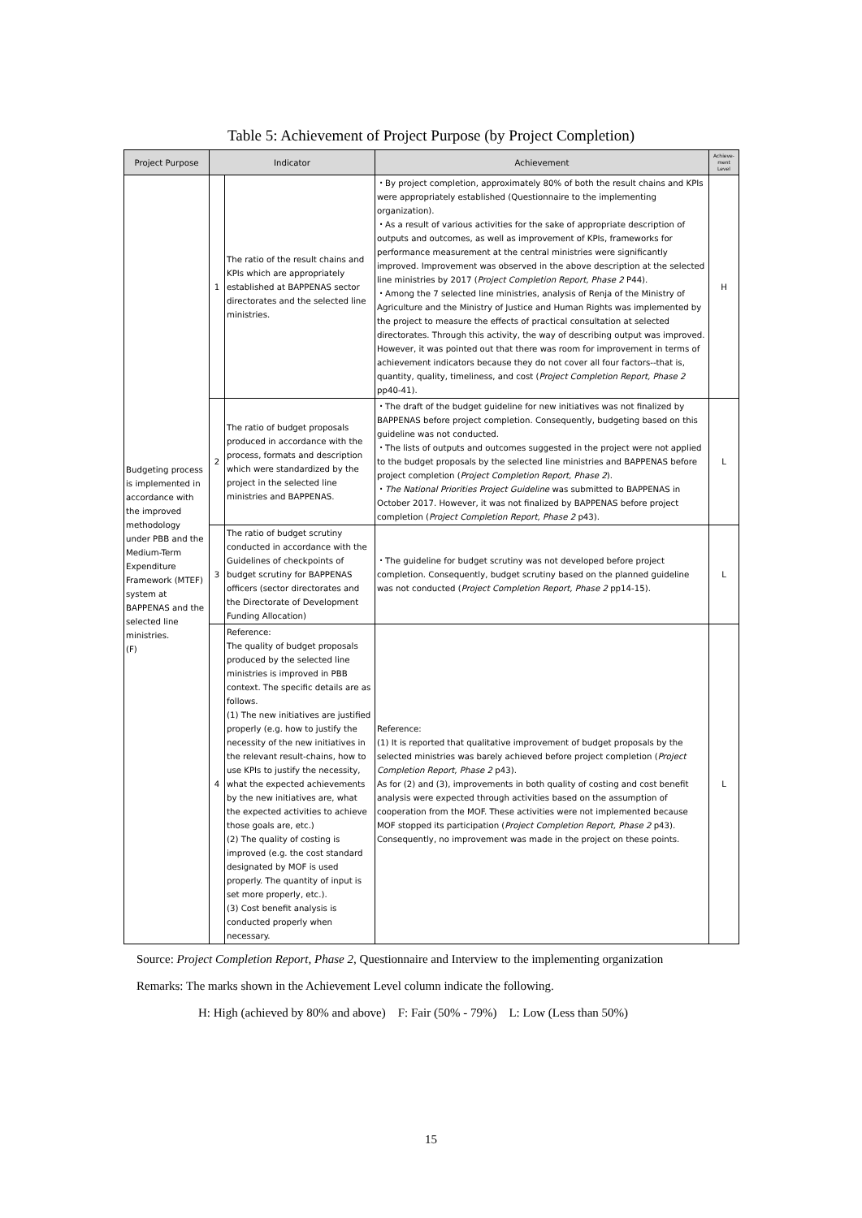Table 5: Achievement of Project Purpose (by Project Completion)
| Project Purpose | Indicator | | Achievement | Achieve- ment Level |
| --- | --- | --- | --- | --- |
| Budgeting process is implemented in accordance with the improved methodology under PBB and the Medium-Term Expenditure Framework (MTEF) system at BAPPENAS and the selected line ministries. (F) | 1 | The ratio of the result chains and KPIs which are appropriately established at BAPPENAS sector directorates and the selected line ministries. | ・By project completion, approximately 80% of both the result chains and KPIs were appropriately established (Questionnaire to the implementing organization). ・As a result of various activities for the sake of appropriate description of outputs and outcomes, as well as improvement of KPIs, frameworks for performance measurement at the central ministries were significantly improved. Improvement was observed in the above description at the selected line ministries by 2017 ( Project Completion Report, Phase 2 P44). ・Among the 7 selected line ministries, analysis of Renja of the Ministry of Agriculture and the Ministry of Justice and Human Rights was implemented by the project to measure the effects of practical consultation at selected directorates. Through this activity, the way of describing output was improved. However, it was pointed out that there was room for improvement in terms of achievement indicators because they do not cover all four factors--that is, quantity, quality, timeliness, and cost ( Project Completion Report, Phase 2 pp40-41). | H |
| | 2 | The ratio of budget proposals produced in accordance with the process, formats and description which were standardized by the project in the selected line ministries and BAPPENAS. | ・The draft of the budget guideline for new initiatives was not finalized by BAPPENAS before project completion. Consequently, budgeting based on this guideline was not conducted. ・The lists of outputs and outcomes suggested in the project were not applied to the budget proposals by the selected line ministries and BAPPENAS before project completion ( Project Completion Report, Phase 2 ). ・ The National Priorities Project Guideline was submitted to BAPPENAS in October 2017. However, it was not finalized by BAPPENAS before project completion ( Project Completion Report, Phase 2 p43). | L |
| | 3 | The ratio of budget scrutiny conducted in accordance with the Guidelines of checkpoints of budget scrutiny for BAPPENAS officers (sector directorates and the Directorate of Development Funding Allocation) | ・The guideline for budget scrutiny was not developed before project completion. Consequently, budget scrutiny based on the planned guideline was not conducted ( Project Completion Report, Phase 2 pp14-15). | L |
| | 4 | Reference: The quality of budget proposals produced by the selected line ministries is improved in PBB context. The specific details are as follows. (1) The new initiatives are justified properly (e.g. how to justify the necessity of the new initiatives in the relevant result-chains, how to use KPIs to justify the necessity, what the expected achievements by the new initiatives are, what the expected activities to achieve those goals are, etc.) (2) The quality of costing is improved (e.g. the cost standard designated by MOF is used properly. The quantity of input is set more properly, etc.). (3) Cost benefit analysis is conducted properly when necessary. | Reference: (1) It is reported that qualitative improvement of budget proposals by the selected ministries was barely achieved before project completion ( Project Completion Report, Phase 2 p43). As for (2) and (3), improvements in both quality of costing and cost benefit analysis were expected through activities based on the assumption of cooperation from the MOF. These activities were not implemented because MOF stopped its participation ( Project Completion Report, Phase 2 p43). Consequently, no improvement was made in the project on these points. | L |
Source: Project Completion Report, Phase 2, Questionnaire and Interview to the implementing organization
Remarks: The marks shown in the Achievement Level column indicate the following.
H: High (achieved by 80% and above) F: Fair (50% - 79%) L: Low (Less than 50%)
15